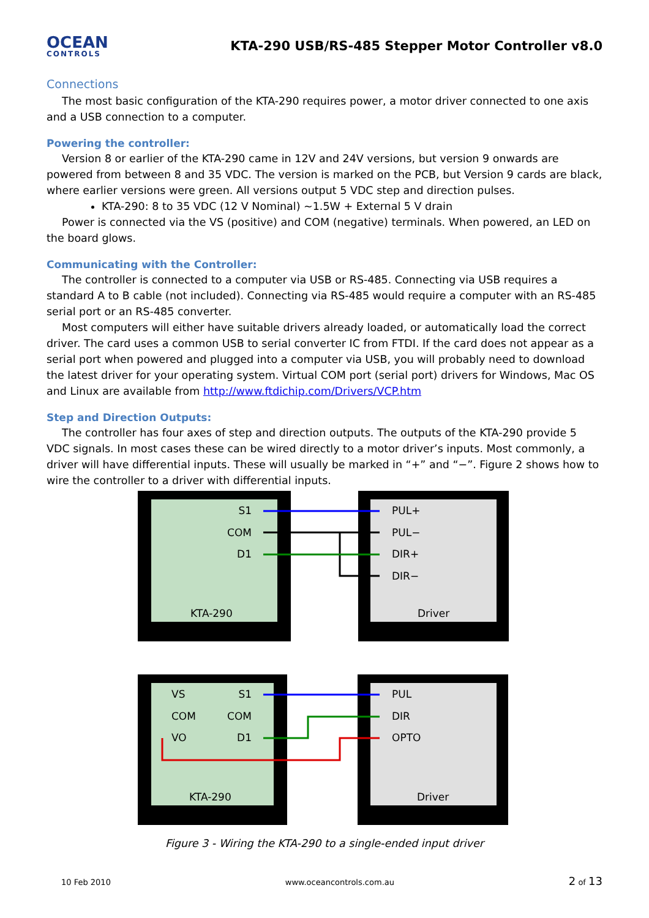OCEAN
CONTROLS
KTA-290 USB/RS-485 Stepper Motor Controller v8.0
Connections
The most basic configuration of the KTA-290 requires power, a motor driver connected to one axis and a USB connection to a computer.
Powering the controller:
Version 8 or earlier of the KTA-290 came in 12V and 24V versions, but version 9 onwards are powered from between 8 and 35 VDC. The version is marked on the PCB, but Version 9 cards are black, where earlier versions were green. All versions output 5 VDC step and direction pulses.
KTA-290: 8 to 35 VDC (12 V Nominal) ~1.5W + External 5 V drain
Power is connected via the VS (positive) and COM (negative) terminals. When powered, an LED on the board glows.
Communicating with the Controller:
The controller is connected to a computer via USB or RS-485. Connecting via USB requires a standard A to B cable (not included). Connecting via RS-485 would require a computer with an RS-485 serial port or an RS-485 converter.
Most computers will either have suitable drivers already loaded, or automatically load the correct driver. The card uses a common USB to serial converter IC from FTDI. If the card does not appear as a serial port when powered and plugged into a computer via USB, you will probably need to download the latest driver for your operating system. Virtual COM port (serial port) drivers for Windows, Mac OS and Linux are available from http://www.ftdichip.com/Drivers/VCP.htm
Step and Direction Outputs:
The controller has four axes of step and direction outputs. The outputs of the KTA-290 provide 5 VDC signals. In most cases these can be wired directly to a motor driver’s inputs. Most commonly, a driver will have differential inputs. These will usually be marked in “+” and “−”. Figure 2 shows how to wire the controller to a driver with differential inputs.
S1
COM
D1
KTA-290
PUL+
PUL−
DIR+
DIR−
Driver
VS
COM
VO
S1
COM
D1
KTA-290
PUL
DIR
OPTO
Driver
Figure 3 - Wiring the KTA-290 to a single-ended input driver
10 Feb 2010 www.oceancontrols.com.au 2 of 13